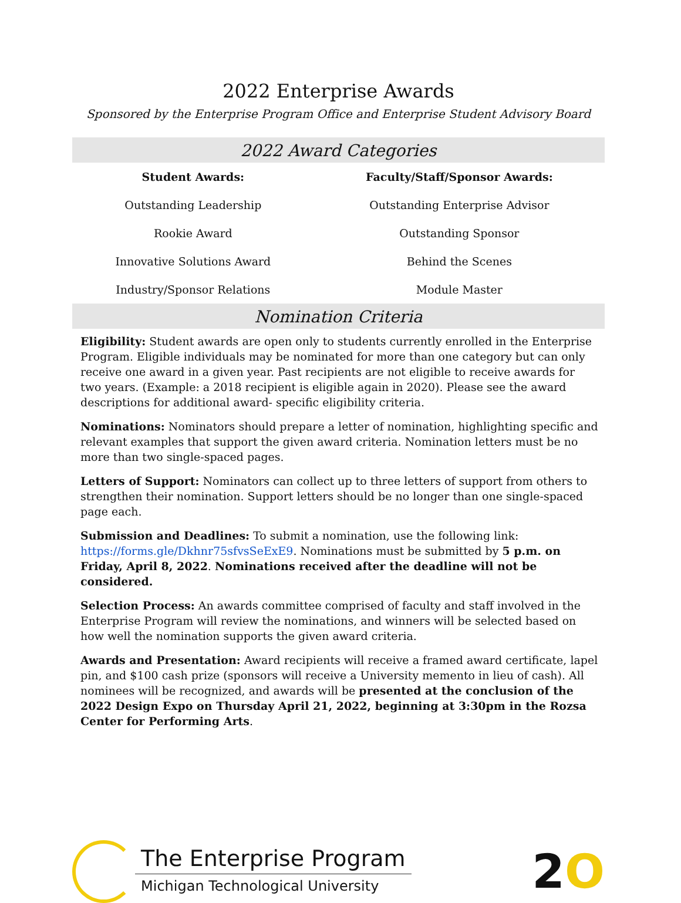2022 Enterprise Awards
Sponsored by the Enterprise Program Office and Enterprise Student Advisory Board
2022 Award Categories
| Student Awards: | Faculty/Staff/Sponsor Awards: |
| --- | --- |
| Outstanding Leadership | Outstanding Enterprise Advisor |
| Rookie Award | Outstanding Sponsor |
| Innovative Solutions Award | Behind the Scenes |
| Industry/Sponsor Relations | Module Master |
Nomination Criteria
Eligibility: Student awards are open only to students currently enrolled in the Enterprise Program. Eligible individuals may be nominated for more than one category but can only receive one award in a given year. Past recipients are not eligible to receive awards for two years. (Example: a 2018 recipient is eligible again in 2020). Please see the award descriptions for additional award- specific eligibility criteria.
Nominations: Nominators should prepare a letter of nomination, highlighting specific and relevant examples that support the given award criteria. Nomination letters must be no more than two single-spaced pages.
Letters of Support: Nominators can collect up to three letters of support from others to strengthen their nomination. Support letters should be no longer than one single-spaced page each.
Submission and Deadlines: To submit a nomination, use the following link: https://forms.gle/Dkhnr75sfvsSeExE9. Nominations must be submitted by 5 p.m. on Friday, April 8, 2022. Nominations received after the deadline will not be considered.
Selection Process: An awards committee comprised of faculty and staff involved in the Enterprise Program will review the nominations, and winners will be selected based on how well the nomination supports the given award criteria.
Awards and Presentation: Award recipients will receive a framed award certificate, lapel pin, and $100 cash prize (sponsors will receive a University memento in lieu of cash). All nominees will be recognized, and awards will be presented at the conclusion of the 2022 Design Expo on Thursday April 21, 2022, beginning at 3:30pm in the Rozsa Center for Performing Arts.
The Enterprise Program
Michigan Technological University
2O